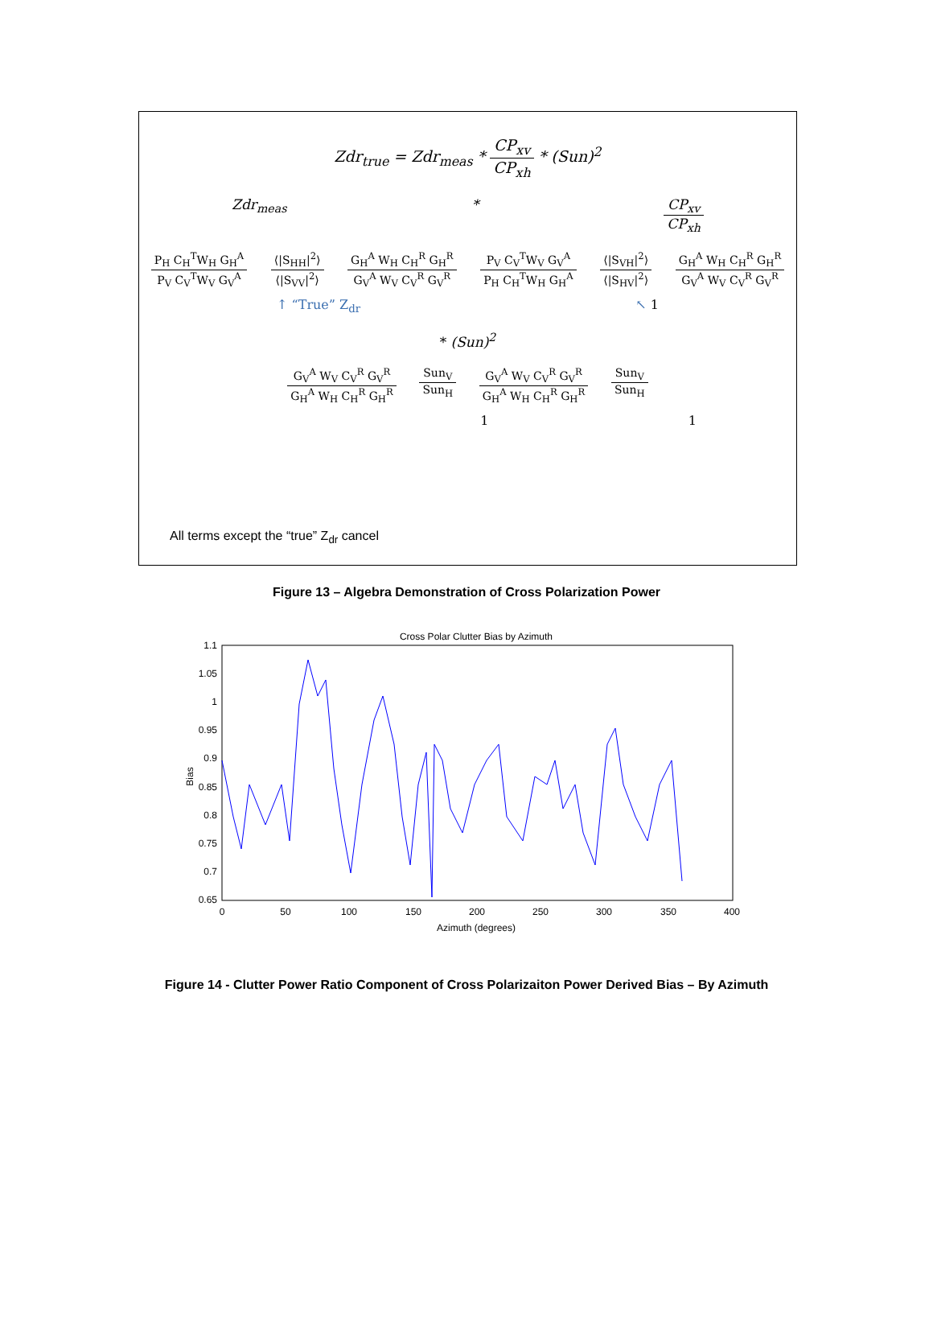Zdr<sub>true</sub> = Zdr<sub>meas</sub> * CP<sub>xv</sub> CP<sub>xh</sub> * (Sun)<sup>2</sup>
Zdr<sub>meas</sub> * CP<sub>xv</sub> CP<sub>xh</sub>
P<sub>H</sub> C<sub>H</sub><sup>T</sup>W<sub>H</sub> G<sub>H</sub><sup>A</sup> P<sub>V</sub> C<sub>V</sub><sup>T</sup>W<sub>V</sub> G<sub>V</sub><sup>A</sup> ⟨|S<sub>HH</sub>|<sup>2</sup>⟩ ⟨|S<sub>VV</sub>|<sup>2</sup>⟩ G<sub>H</sub><sup>A</sup> W<sub>H</sub> C<sub>H</sub><sup>R</sup> G<sub>H</sub><sup>R</sup> G<sub>V</sub><sup>A</sup> W<sub>V</sub> C<sub>V</sub><sup>R</sup> G<sub>V</sub><sup>R</sup> P<sub>V</sub> C<sub>V</sub><sup>T</sup>W<sub>V</sub> G<sub>V</sub><sup>A</sup> P<sub>H</sub> C<sub>H</sub><sup>T</sup>W<sub>H</sub> G<sub>H</sub><sup>A</sup> ⟨|S<sub>VH</sub>|<sup>2</sup>⟩ ⟨|S<sub>HV</sub>|<sup>2</sup>⟩ G<sub>H</sub><sup>A</sup> W<sub>H</sub> C<sub>H</sub><sup>R</sup> G<sub>H</sub><sup>R</sup> G<sub>V</sub><sup>A</sup> W<sub>V</sub> C<sub>V</sub><sup>R</sup> G<sub>V</sub><sup>R</sup>
↑ “True” Z<sub>dr</sub> ↖ 1
* (Sun)<sup>2</sup>
G<sub>V</sub><sup>A</sup> W<sub>V</sub> C<sub>V</sub><sup>R</sup> G<sub>V</sub><sup>R</sup> G<sub>H</sub><sup>A</sup> W<sub>H</sub> C<sub>H</sub><sup>R</sup> G<sub>H</sub><sup>R</sup> Sun<sub>V</sub> Sun<sub>H</sub> G<sub>V</sub><sup>A</sup> W<sub>V</sub> C<sub>V</sub><sup>R</sup> G<sub>V</sub><sup>R</sup> G<sub>H</sub><sup>A</sup> W<sub>H</sub> C<sub>H</sub><sup>R</sup> G<sub>H</sub><sup>R</sup> Sun<sub>V</sub> Sun<sub>H</sub>
1 1
All terms except the “true” Z<sub>dr</sub> cancel
Figure 13 – Algebra Demonstration of Cross Polarization Power
Cross Polar Clutter Bias by Azimuth
1.1
1.05
1
0.95
0.9
0.85
0.8
0.75
0.7
0.65
0
50
100
150
200
250
300
350
400
Azimuth (degrees)
Bias
Figure 14 - Clutter Power Ratio Component of Cross Polarizaiton Power Derived Bias – By Azimuth